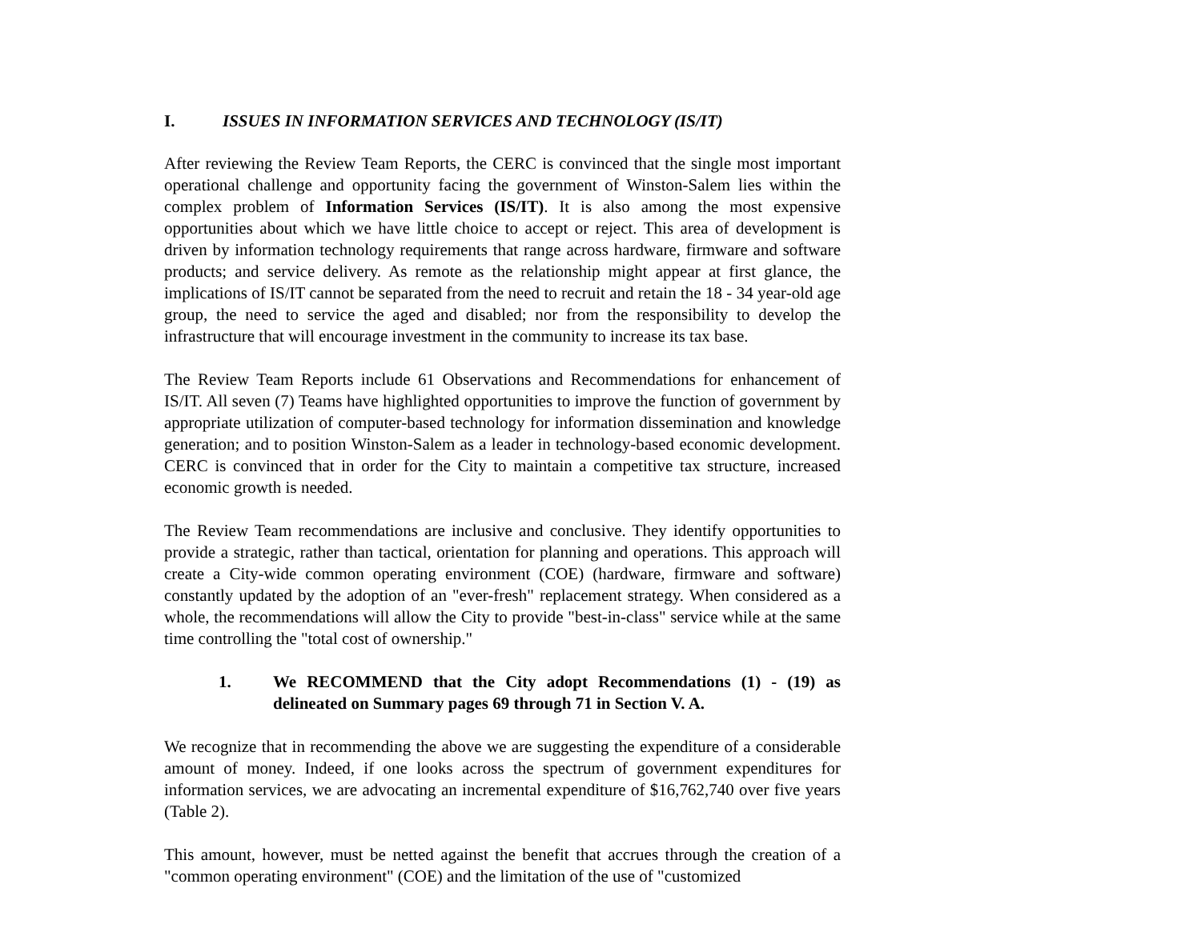I. ISSUES IN INFORMATION SERVICES AND TECHNOLOGY (IS/IT)
After reviewing the Review Team Reports, the CERC is convinced that the single most important operational challenge and opportunity facing the government of Winston-Salem lies within the complex problem of Information Services (IS/IT). It is also among the most expensive opportunities about which we have little choice to accept or reject. This area of development is driven by information technology requirements that range across hardware, firmware and software products; and service delivery. As remote as the relationship might appear at first glance, the implications of IS/IT cannot be separated from the need to recruit and retain the 18 - 34 year-old age group, the need to service the aged and disabled; nor from the responsibility to develop the infrastructure that will encourage investment in the community to increase its tax base.
The Review Team Reports include 61 Observations and Recommendations for enhancement of IS/IT. All seven (7) Teams have highlighted opportunities to improve the function of government by appropriate utilization of computer-based technology for information dissemination and knowledge generation; and to position Winston-Salem as a leader in technology-based economic development. CERC is convinced that in order for the City to maintain a competitive tax structure, increased economic growth is needed.
The Review Team recommendations are inclusive and conclusive. They identify opportunities to provide a strategic, rather than tactical, orientation for planning and operations. This approach will create a City-wide common operating environment (COE) (hardware, firmware and software) constantly updated by the adoption of an "ever-fresh" replacement strategy. When considered as a whole, the recommendations will allow the City to provide "best-in-class" service while at the same time controlling the "total cost of ownership."
1. We RECOMMEND that the City adopt Recommendations (1) - (19) as delineated on Summary pages 69 through 71 in Section V. A.
We recognize that in recommending the above we are suggesting the expenditure of a considerable amount of money. Indeed, if one looks across the spectrum of government expenditures for information services, we are advocating an incremental expenditure of $16,762,740 over five years (Table 2).
This amount, however, must be netted against the benefit that accrues through the creation of a "common operating environment" (COE) and the limitation of the use of "customized